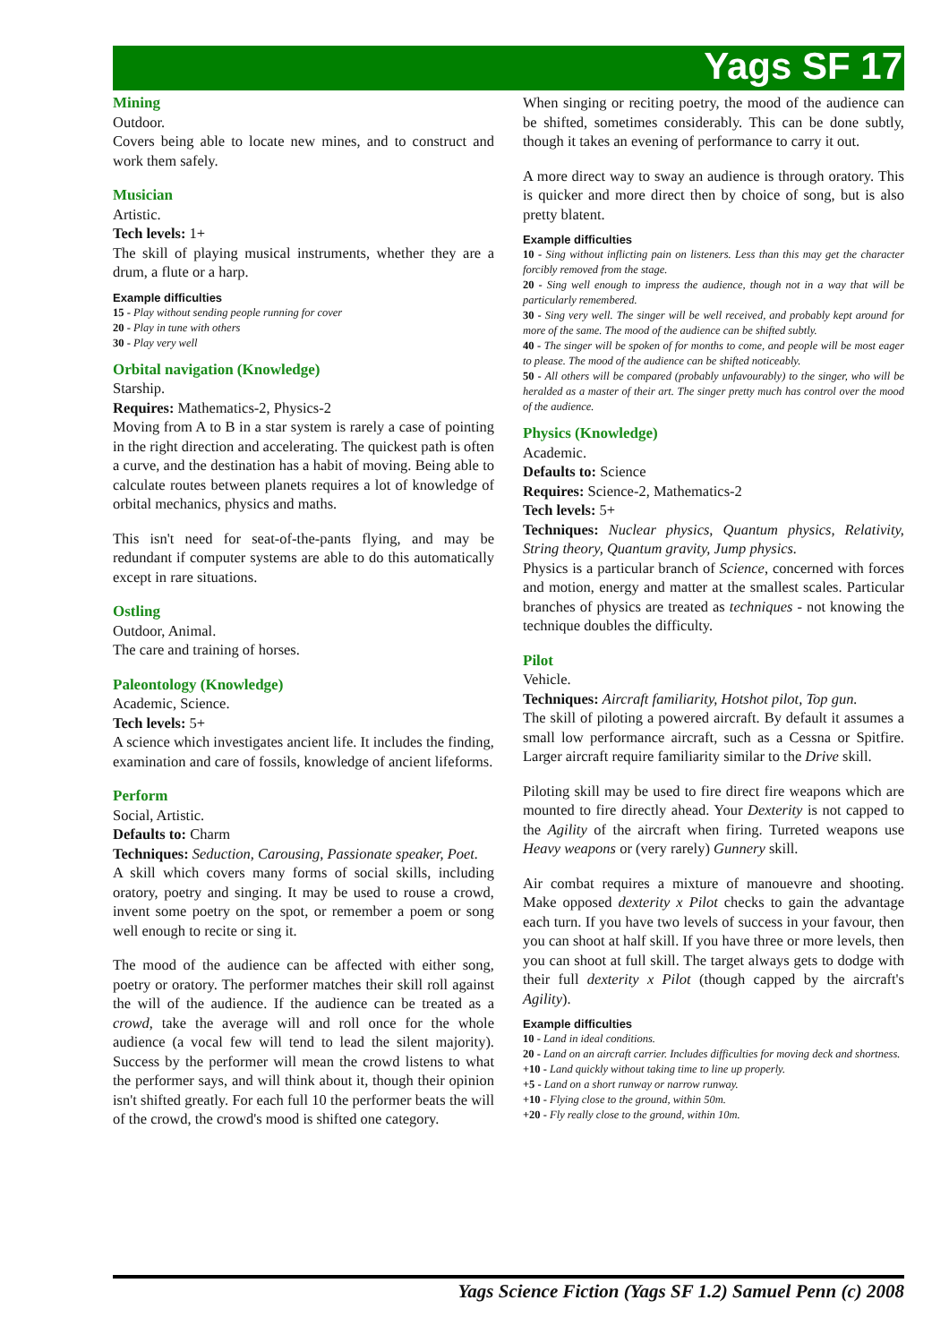Yags SF 17
Mining
Outdoor.
Covers being able to locate new mines, and to construct and work them safely.
Musician
Artistic.
Tech levels: 1+
The skill of playing musical instruments, whether they are a drum, a flute or a harp.
Example difficulties
15 - Play without sending people running for cover
20 - Play in tune with others
30 - Play very well
Orbital navigation (Knowledge)
Starship.
Requires: Mathematics-2, Physics-2
Moving from A to B in a star system is rarely a case of pointing in the right direction and accelerating. The quickest path is often a curve, and the destination has a habit of moving. Being able to calculate routes between planets requires a lot of knowledge of orbital mechanics, physics and maths.
This isn't need for seat-of-the-pants flying, and may be redundant if computer systems are able to do this automatically except in rare situations.
Ostling
Outdoor, Animal.
The care and training of horses.
Paleontology (Knowledge)
Academic, Science.
Tech levels: 5+
A science which investigates ancient life. It includes the finding, examination and care of fossils, knowledge of ancient lifeforms.
Perform
Social, Artistic.
Defaults to: Charm
Techniques: Seduction, Carousing, Passionate speaker, Poet.
A skill which covers many forms of social skills, including oratory, poetry and singing. It may be used to rouse a crowd, invent some poetry on the spot, or remember a poem or song well enough to recite or sing it.
The mood of the audience can be affected with either song, poetry or oratory. The performer matches their skill roll against the will of the audience. If the audience can be treated as a crowd, take the average will and roll once for the whole audience (a vocal few will tend to lead the silent majority). Success by the performer will mean the crowd listens to what the performer says, and will think about it, though their opinion isn't shifted greatly. For each full 10 the performer beats the will of the crowd, the crowd's mood is shifted one category.
When singing or reciting poetry, the mood of the audience can be shifted, sometimes considerably. This can be done subtly, though it takes an evening of performance to carry it out.
A more direct way to sway an audience is through oratory. This is quicker and more direct then by choice of song, but is also pretty blatent.
Example difficulties
10 - Sing without inflicting pain on listeners. Less than this may get the character forcibly removed from the stage.
20 - Sing well enough to impress the audience, though not in a way that will be particularly remembered.
30 - Sing very well. The singer will be well received, and probably kept around for more of the same. The mood of the audience can be shifted subtly.
40 - The singer will be spoken of for months to come, and people will be most eager to please. The mood of the audience can be shifted noticeably.
50 - All others will be compared (probably unfavourably) to the singer, who will be heralded as a master of their art. The singer pretty much has control over the mood of the audience.
Physics (Knowledge)
Academic.
Defaults to: Science
Requires: Science-2, Mathematics-2
Tech levels: 5+
Techniques: Nuclear physics, Quantum physics, Relativity, String theory, Quantum gravity, Jump physics.
Physics is a particular branch of Science, concerned with forces and motion, energy and matter at the smallest scales. Particular branches of physics are treated as techniques - not knowing the technique doubles the difficulty.
Pilot
Vehicle.
Techniques: Aircraft familiarity, Hotshot pilot, Top gun.
The skill of piloting a powered aircraft. By default it assumes a small low performance aircraft, such as a Cessna or Spitfire. Larger aircraft require familiarity similar to the Drive skill.
Piloting skill may be used to fire direct fire weapons which are mounted to fire directly ahead. Your Dexterity is not capped to the Agility of the aircraft when firing. Turreted weapons use Heavy weapons or (very rarely) Gunnery skill.
Air combat requires a mixture of manouevre and shooting. Make opposed dexterity x Pilot checks to gain the advantage each turn. If you have two levels of success in your favour, then you can shoot at half skill. If you have three or more levels, then you can shoot at full skill. The target always gets to dodge with their full dexterity x Pilot (though capped by the aircraft's Agility).
Example difficulties
10 - Land in ideal conditions.
20 - Land on an aircraft carrier. Includes difficulties for moving deck and shortness.
+10 - Land quickly without taking time to line up properly.
+5 - Land on a short runway or narrow runway.
+10 - Flying close to the ground, within 50m.
+20 - Fly really close to the ground, within 10m.
Yags Science Fiction (Yags SF 1.2) Samuel Penn (c) 2008